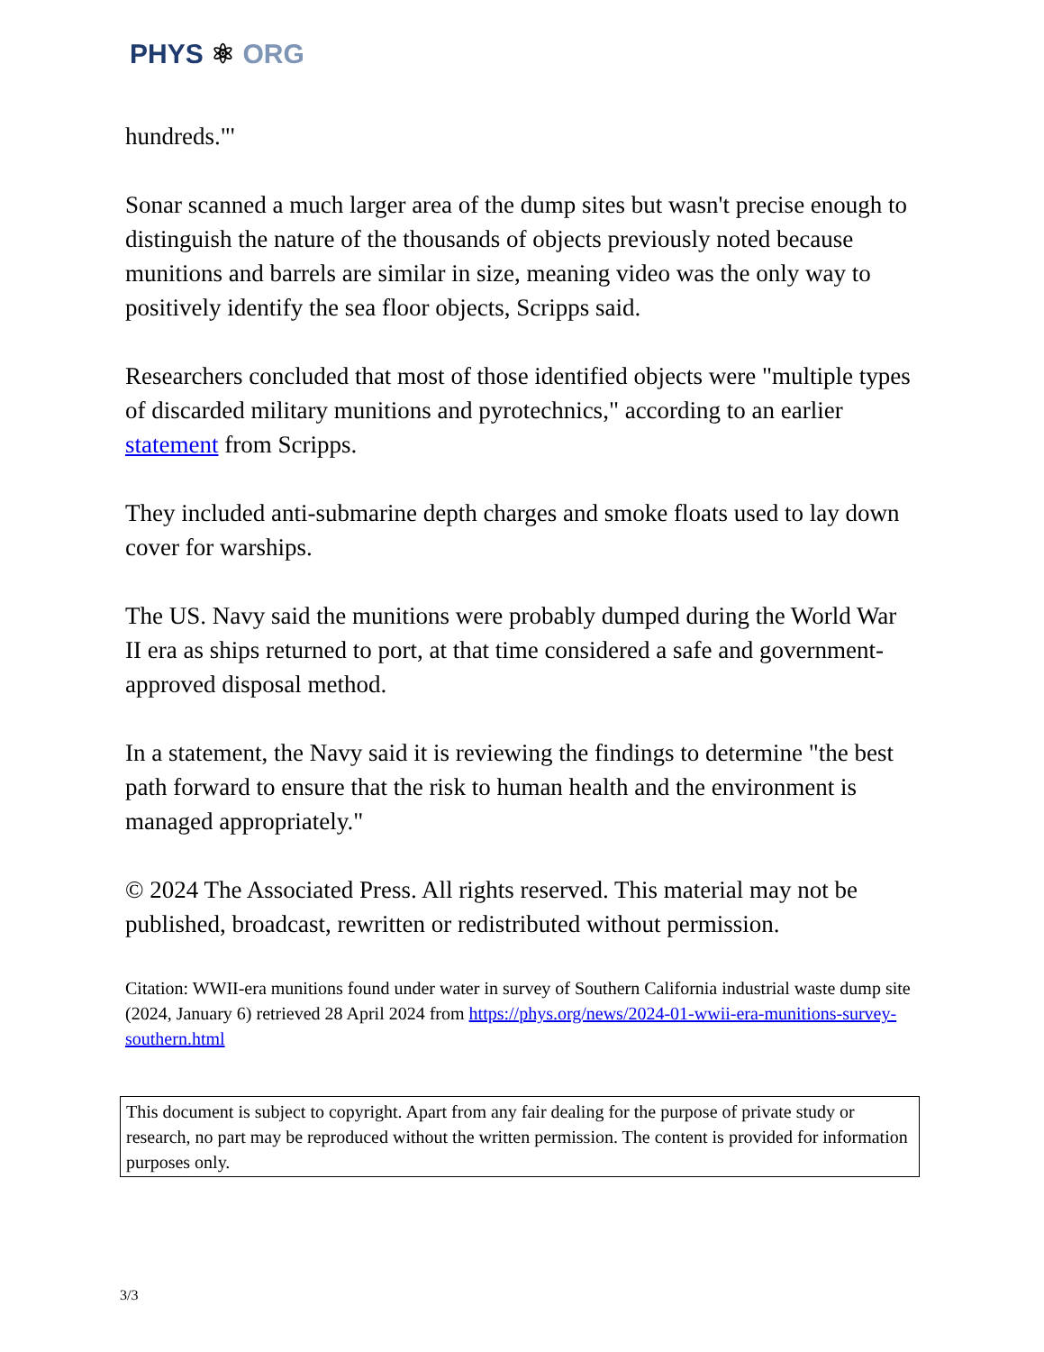PHYS ⚛ ORG
hundreds."'
Sonar scanned a much larger area of the dump sites but wasn't precise enough to distinguish the nature of the thousands of objects previously noted because munitions and barrels are similar in size, meaning video was the only way to positively identify the sea floor objects, Scripps said.
Researchers concluded that most of those identified objects were "multiple types of discarded military munitions and pyrotechnics," according to an earlier statement from Scripps.
They included anti-submarine depth charges and smoke floats used to lay down cover for warships.
The US. Navy said the munitions were probably dumped during the World War II era as ships returned to port, at that time considered a safe and government-approved disposal method.
In a statement, the Navy said it is reviewing the findings to determine "the best path forward to ensure that the risk to human health and the environment is managed appropriately."
© 2024 The Associated Press. All rights reserved. This material may not be published, broadcast, rewritten or redistributed without permission.
Citation: WWII-era munitions found under water in survey of Southern California industrial waste dump site (2024, January 6) retrieved 28 April 2024 from https://phys.org/news/2024-01-wwii-era-munitions-survey-southern.html
This document is subject to copyright. Apart from any fair dealing for the purpose of private study or research, no part may be reproduced without the written permission. The content is provided for information purposes only.
3/3